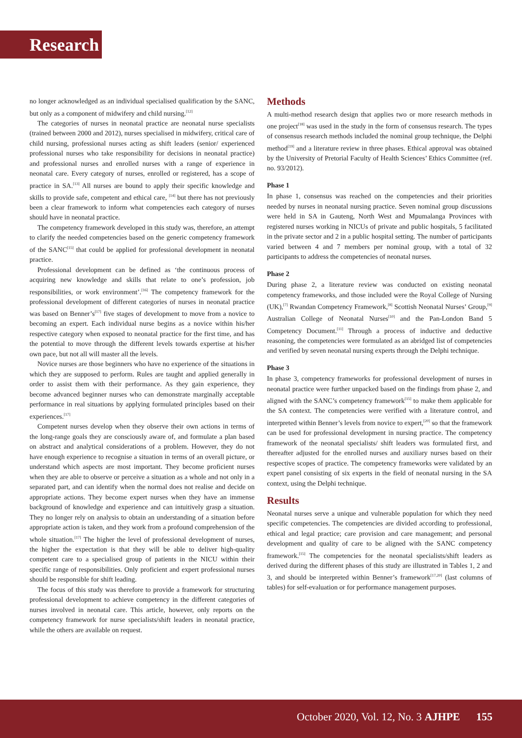Research
no longer acknowledged as an individual specialised qualification by the SANC, but only as a component of midwifery and child nursing.<sup>[12]</sup>
The categories of nurses in neonatal practice are neonatal nurse specialists (trained between 2000 and 2012), nurses specialised in midwifery, critical care of child nursing, professional nurses acting as shift leaders (senior/ experienced professional nurses who take responsibility for decisions in neonatal practice) and professional nurses and enrolled nurses with a range of experience in neonatal care. Every category of nurses, enrolled or registered, has a scope of practice in SA.<sup>[13]</sup> All nurses are bound to apply their specific knowledge and skills to provide safe, competent and ethical care, <sup>[14]</sup> but there has not previously been a clear framework to inform what competencies each category of nurses should have in neonatal practice.
The competency framework developed in this study was, therefore, an attempt to clarify the needed competencies based on the generic competency framework of the SANC<sup>[15]</sup> that could be applied for professional development in neonatal practice.
Professional development can be defined as ‘the continuous process of acquiring new knowledge and skills that relate to one’s profession, job responsibilities, or work environment’.<sup>[16]</sup> The competency framework for the professional development of different categories of nurses in neonatal practice was based on Benner’s<sup>[17]</sup> five stages of development to move from a novice to becoming an expert. Each individual nurse begins as a novice within his/her respective category when exposed to neonatal practice for the first time, and has the potential to move through the different levels towards expertise at his/her own pace, but not all will master all the levels.
Novice nurses are those beginners who have no experience of the situations in which they are supposed to perform. Rules are taught and applied generally in order to assist them with their performance. As they gain experience, they become advanced beginner nurses who can demonstrate marginally acceptable performance in real situations by applying formulated principles based on their experiences.<sup>[17]</sup>
Competent nurses develop when they observe their own actions in terms of the long-range goals they are consciously aware of, and formulate a plan based on abstract and analytical considerations of a problem. However, they do not have enough experience to recognise a situation in terms of an overall picture, or understand which aspects are most important. They become proficient nurses when they are able to observe or perceive a situation as a whole and not only in a separated part, and can identify when the normal does not realise and decide on appropriate actions. They become expert nurses when they have an immense background of knowledge and experience and can intuitively grasp a situation. They no longer rely on analysis to obtain an understanding of a situation before appropriate action is taken, and they work from a profound comprehension of the whole situation.<sup>[17]</sup> The higher the level of professional development of nurses, the higher the expectation is that they will be able to deliver high-quality competent care to a specialised group of patients in the NICU within their specific range of responsibilities. Only proficient and expert professional nurses should be responsible for shift leading.
The focus of this study was therefore to provide a framework for structuring professional development to achieve competency in the different categories of nurses involved in neonatal care. This article, however, only reports on the competency framework for nurse specialists/shift leaders in neonatal practice, while the others are available on request.
Methods
A multi-method research design that applies two or more research methods in one project<sup>[18]</sup> was used in the study in the form of consensus research. The types of consensus research methods included the nominal group technique, the Delphi method<sup>[19]</sup> and a literature review in three phases. Ethical approval was obtained by the University of Pretorial Faculty of Health Sciences’ Ethics Committee (ref. no. 93/2012).
Phase 1
In phase 1, consensus was reached on the competencies and their priorities needed by nurses in neonatal nursing practice. Seven nominal group discussions were held in SA in Gauteng, North West and Mpumalanga Provinces with registered nurses working in NICUs of private and public hospitals, 5 facilitated in the private sector and 2 in a public hospital setting. The number of participants varied between 4 and 7 members per nominal group, with a total of 32 participants to address the competencies of neonatal nurses.
Phase 2
During phase 2, a literature review was conducted on existing neonatal competency frameworks, and those included were the Royal College of Nursing (UK),<sup>[7]</sup> Rwandan Competency Framework,<sup>[8]</sup> Scottish Neonatal Nurses’ Group,<sup>[9]</sup> Australian College of Neonatal Nurses<sup>[10]</sup> and the Pan-London Band 5 Competency Document.<sup>[11]</sup> Through a process of inductive and deductive reasoning, the competencies were formulated as an abridged list of competencies and verified by seven neonatal nursing experts through the Delphi technique.
Phase 3
In phase 3, competency frameworks for professional development of nurses in neonatal practice were further unpacked based on the findings from phase 2, and aligned with the SANC’s competency framework<sup>[15]</sup> to make them applicable for the SA context. The competencies were verified with a literature control, and interpreted within Benner’s levels from novice to expert,<sup>[20]</sup> so that the framework can be used for professional development in nursing practice. The competency framework of the neonatal specialists/ shift leaders was formulated first, and thereafter adjusted for the enrolled nurses and auxiliary nurses based on their respective scopes of practice. The competency frameworks were validated by an expert panel consisting of six experts in the field of neonatal nursing in the SA context, using the Delphi technique.
Results
Neonatal nurses serve a unique and vulnerable population for which they need specific competencies. The competencies are divided according to professional, ethical and legal practice; care provision and care management; and personal development and quality of care to be aligned with the SANC competency framework.<sup>[15]</sup> The competencies for the neonatal specialists/shift leaders as derived during the different phases of this study are illustrated in Tables 1, 2 and 3, and should be interpreted within Benner’s framework<sup>[17,20]</sup> (last columns of tables) for self-evaluation or for performance management purposes.
October 2020, Vol. 12, No. 3 AJHPE 155